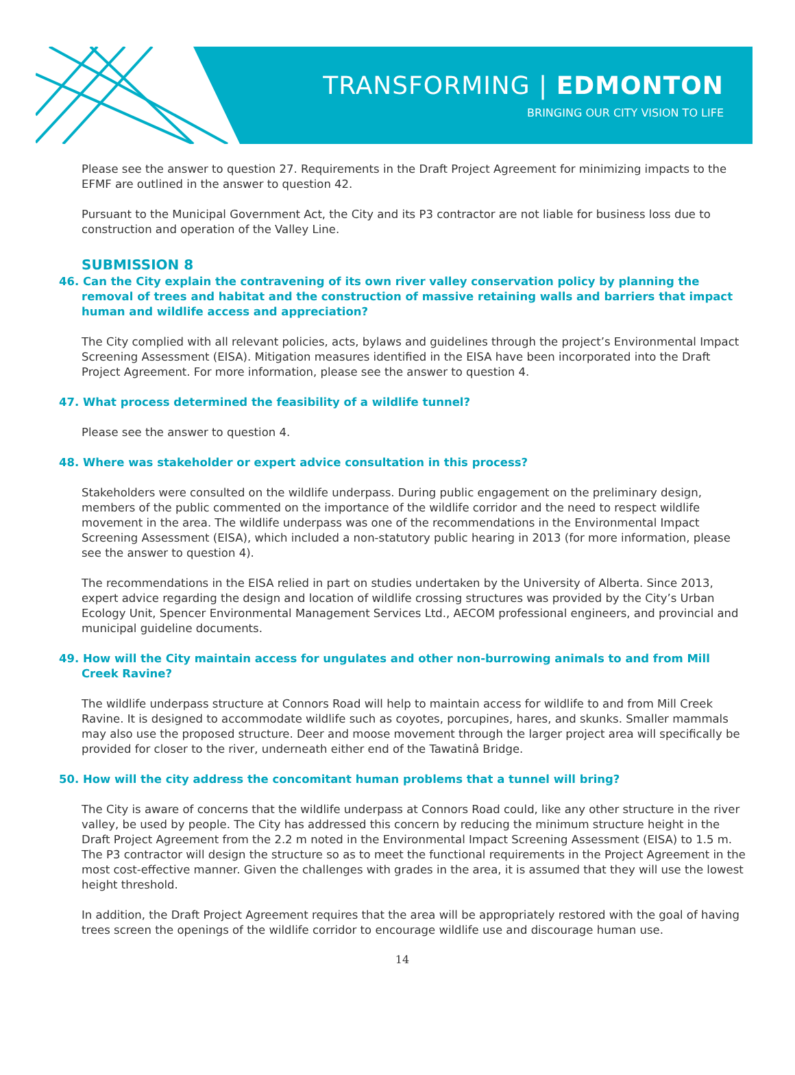TRANSFORMING | EDMONTON
BRINGING OUR CITY VISION TO LIFE
Please see the answer to question 27. Requirements in the Draft Project Agreement for minimizing impacts to the EFMF are outlined in the answer to question 42.
Pursuant to the Municipal Government Act, the City and its P3 contractor are not liable for business loss due to construction and operation of the Valley Line.
SUBMISSION 8
46. Can the City explain the contravening of its own river valley conservation policy by planning the removal of trees and habitat and the construction of massive retaining walls and barriers that impact human and wildlife access and appreciation?
The City complied with all relevant policies, acts, bylaws and guidelines through the project’s Environmental Impact Screening Assessment (EISA). Mitigation measures identified in the EISA have been incorporated into the Draft Project Agreement. For more information, please see the answer to question 4.
47. What process determined the feasibility of a wildlife tunnel?
Please see the answer to question 4.
48. Where was stakeholder or expert advice consultation in this process?
Stakeholders were consulted on the wildlife underpass. During public engagement on the preliminary design, members of the public commented on the importance of the wildlife corridor and the need to respect wildlife movement in the area. The wildlife underpass was one of the recommendations in the Environmental Impact Screening Assessment (EISA), which included a non-statutory public hearing in 2013 (for more information, please see the answer to question 4).
The recommendations in the EISA relied in part on studies undertaken by the University of Alberta. Since 2013, expert advice regarding the design and location of wildlife crossing structures was provided by the City’s Urban Ecology Unit, Spencer Environmental Management Services Ltd., AECOM professional engineers, and provincial and municipal guideline documents.
49. How will the City maintain access for ungulates and other non-burrowing animals to and from Mill Creek Ravine?
The wildlife underpass structure at Connors Road will help to maintain access for wildlife to and from Mill Creek Ravine. It is designed to accommodate wildlife such as coyotes, porcupines, hares, and skunks. Smaller mammals may also use the proposed structure. Deer and moose movement through the larger project area will specifically be provided for closer to the river, underneath either end of the Tawatinâ Bridge.
50. How will the city address the concomitant human problems that a tunnel will bring?
The City is aware of concerns that the wildlife underpass at Connors Road could, like any other structure in the river valley, be used by people. The City has addressed this concern by reducing the minimum structure height in the Draft Project Agreement from the 2.2 m noted in the Environmental Impact Screening Assessment (EISA) to 1.5 m. The P3 contractor will design the structure so as to meet the functional requirements in the Project Agreement in the most cost-effective manner. Given the challenges with grades in the area, it is assumed that they will use the lowest height threshold.
In addition, the Draft Project Agreement requires that the area will be appropriately restored with the goal of having trees screen the openings of the wildlife corridor to encourage wildlife use and discourage human use.
14